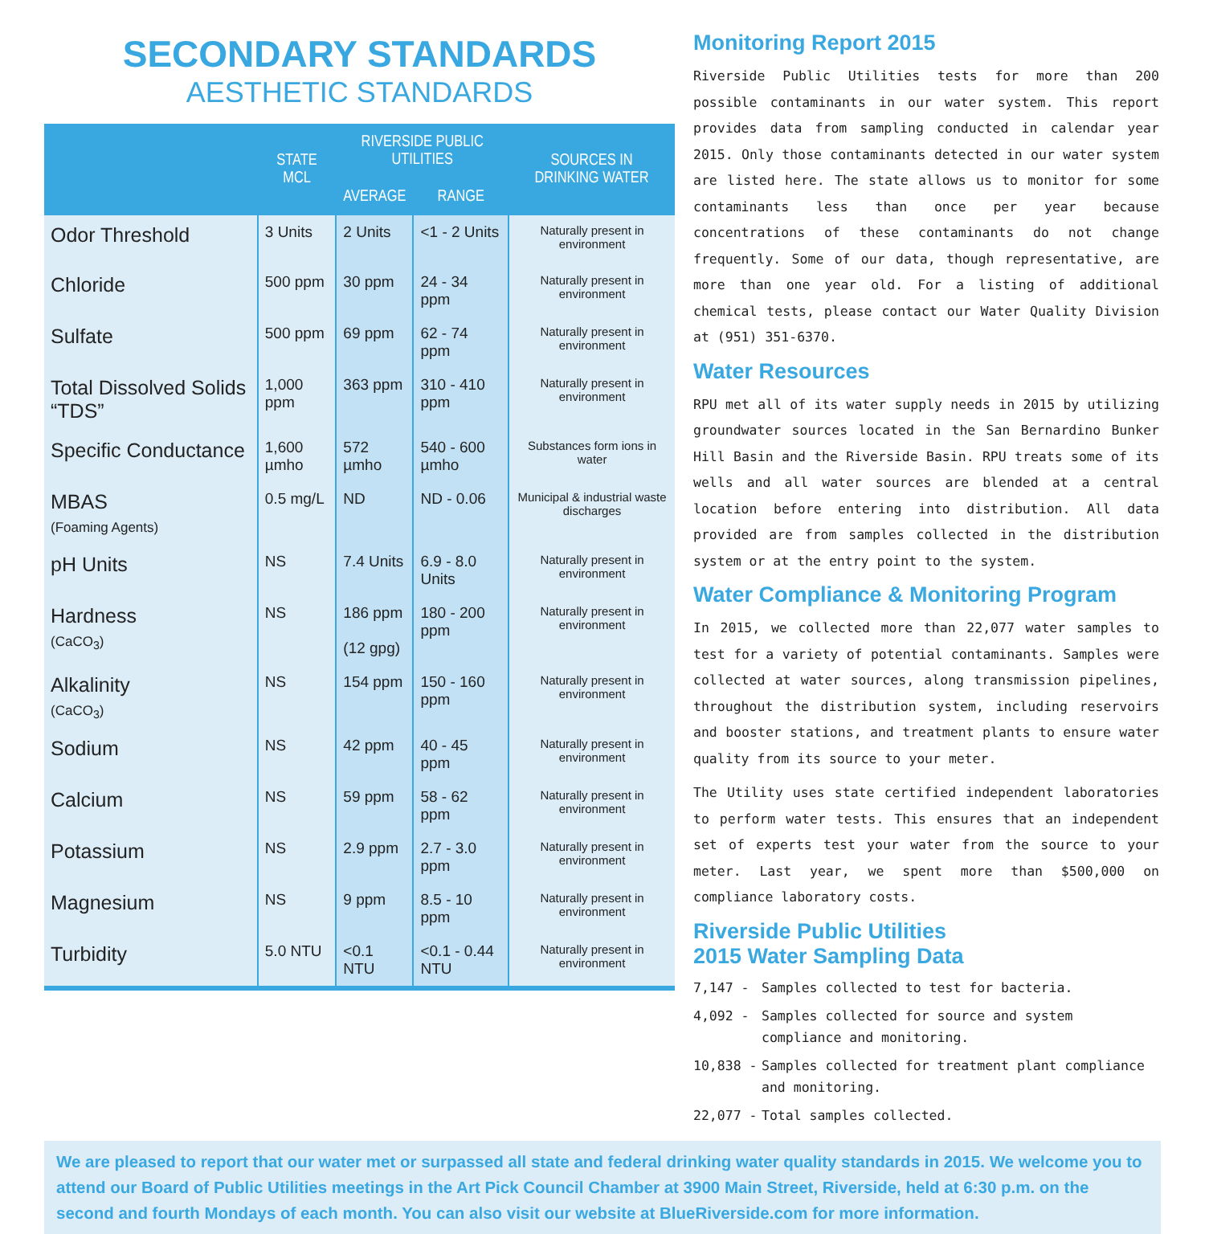SECONDARY STANDARDS
AESTHETIC STANDARDS
| | STATE MCL | RIVERSIDE PUBLIC UTILITIES | | SOURCES IN DRINKING WATER |
| --- | --- | --- | --- | --- |
| | | AVERAGE | RANGE | |
| Odor Threshold | 3 Units | 2 Units | <1 - 2 Units | Naturally present in environment |
| Chloride | 500 ppm | 30 ppm | 24 - 34 ppm | Naturally present in environment |
| Sulfate | 500 ppm | 69 ppm | 62 - 74 ppm | Naturally present in environment |
| Total Dissolved Solids “TDS” | 1,000 ppm | 363 ppm | 310 - 410 ppm | Naturally present in environment |
| Specific Conductance | 1,600 µmho | 572 µmho | 540 - 600 µmho | Substances form ions in water |
| MBAS (Foaming Agents) | 0.5 mg/L | ND | ND - 0.06 | Municipal & industrial waste discharges |
| pH Units | NS | 7.4 Units | 6.9 - 8.0 Units | Naturally present in environment |
| Hardness (CaCO<sub>3</sub>) | NS | 186 ppm (12 gpg) | 180 - 200 ppm | Naturally present in environment |
| Alkalinity (CaCO<sub>3</sub>) | NS | 154 ppm | 150 - 160 ppm | Naturally present in environment |
| Sodium | NS | 42 ppm | 40 - 45 ppm | Naturally present in environment |
| Calcium | NS | 59 ppm | 58 - 62 ppm | Naturally present in environment |
| Potassium | NS | 2.9 ppm | 2.7 - 3.0 ppm | Naturally present in environment |
| Magnesium | NS | 9 ppm | 8.5 - 10 ppm | Naturally present in environment |
| Turbidity | 5.0 NTU | <0.1 NTU | <0.1 - 0.44 NTU | Naturally present in environment |
Monitoring Report 2015
Riverside Public Utilities tests for more than 200 possible contaminants in our water system. This report provides data from sampling conducted in calendar year 2015. Only those contaminants detected in our water system are listed here. The state allows us to monitor for some contaminants less than once per year because concentrations of these contaminants do not change frequently. Some of our data, though representative, are more than one year old. For a listing of additional chemical tests, please contact our Water Quality Division at (951) 351-6370.
Water Resources
RPU met all of its water supply needs in 2015 by utilizing groundwater sources located in the San Bernardino Bunker Hill Basin and the Riverside Basin. RPU treats some of its wells and all water sources are blended at a central location before entering into distribution. All data provided are from samples collected in the distribution system or at the entry point to the system.
Water Compliance & Monitoring Program
In 2015, we collected more than 22,077 water samples to test for a variety of potential contaminants. Samples were collected at water sources, along transmission pipelines, throughout the distribution system, including reservoirs and booster stations, and treatment plants to ensure water quality from its source to your meter.
The Utility uses state certified independent laboratories to perform water tests. This ensures that an independent set of experts test your water from the source to your meter. Last year, we spent more than $500,000 on compliance laboratory costs.
Riverside Public Utilities
2015 Water Sampling Data
7,147 - Samples collected to test for bacteria.
4,092 - Samples collected for source and system compliance and monitoring.
10,838 - Samples collected for treatment plant compliance and monitoring.
22,077 - Total samples collected.
We are pleased to report that our water met or surpassed all state and federal drinking water quality standards in 2015. We welcome you to attend our Board of Public Utilities meetings in the Art Pick Council Chamber at 3900 Main Street, Riverside, held at 6:30 p.m. on the second and fourth Mondays of each month. You can also visit our website at BlueRiverside.com for more information.